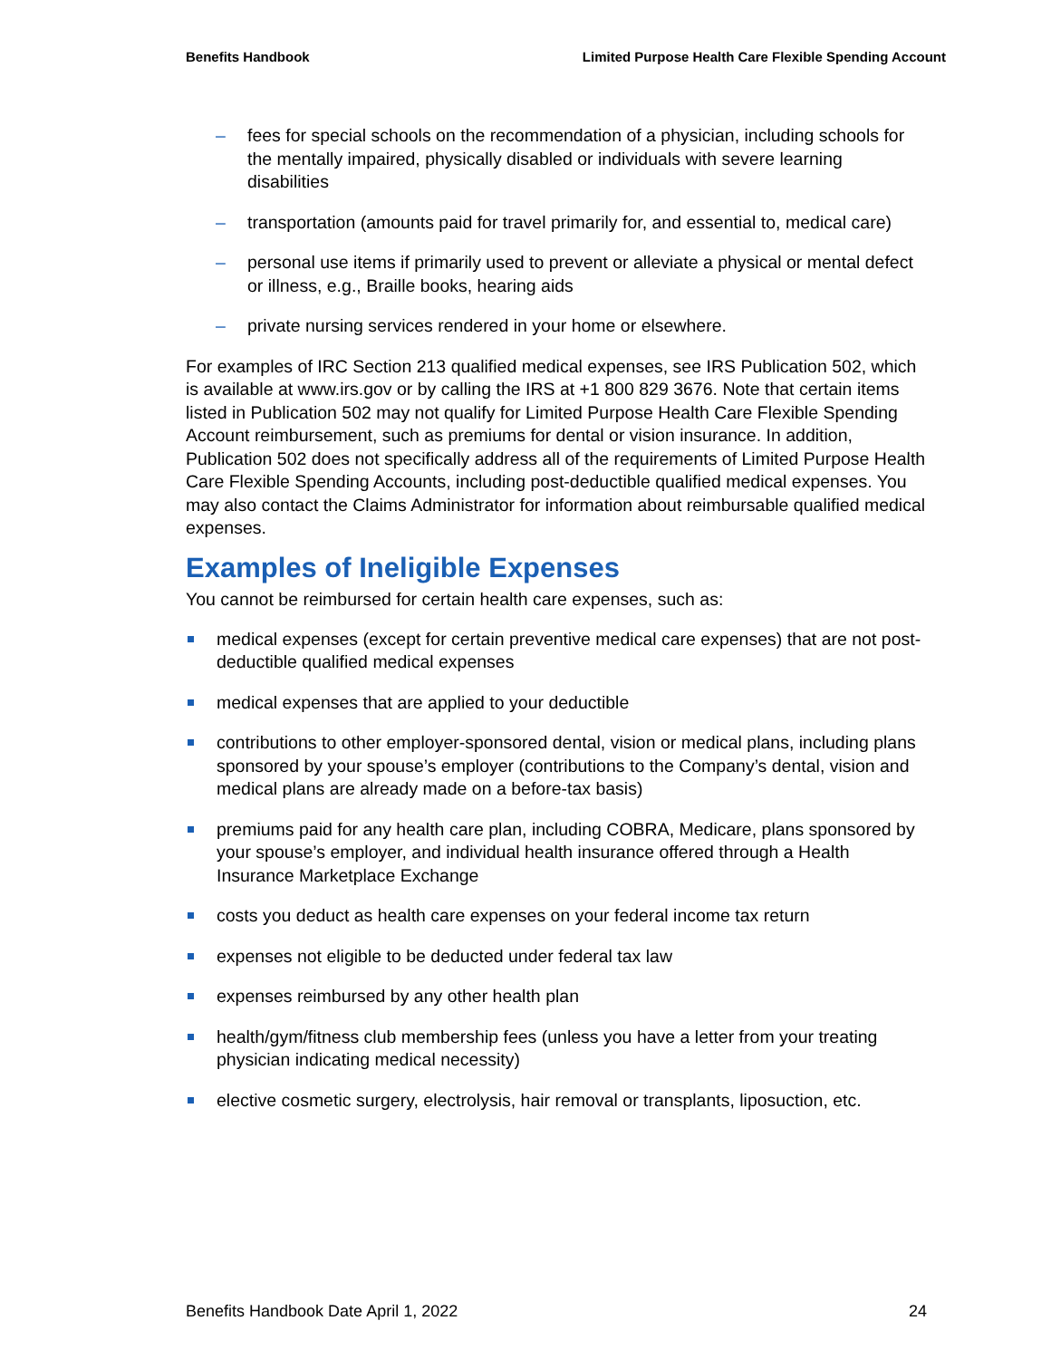Benefits Handbook Limited Purpose Health Care Flexible Spending Account
– fees for special schools on the recommendation of a physician, including schools for the mentally impaired, physically disabled or individuals with severe learning disabilities
– transportation (amounts paid for travel primarily for, and essential to, medical care)
– personal use items if primarily used to prevent or alleviate a physical or mental defect or illness, e.g., Braille books, hearing aids
– private nursing services rendered in your home or elsewhere.
For examples of IRC Section 213 qualified medical expenses, see IRS Publication 502, which is available at www.irs.gov or by calling the IRS at +1 800 829 3676. Note that certain items listed in Publication 502 may not qualify for Limited Purpose Health Care Flexible Spending Account reimbursement, such as premiums for dental or vision insurance. In addition, Publication 502 does not specifically address all of the requirements of Limited Purpose Health Care Flexible Spending Accounts, including post-deductible qualified medical expenses. You may also contact the Claims Administrator for information about reimbursable qualified medical expenses.
Examples of Ineligible Expenses
You cannot be reimbursed for certain health care expenses, such as:
medical expenses (except for certain preventive medical care expenses) that are not post-deductible qualified medical expenses
medical expenses that are applied to your deductible
contributions to other employer-sponsored dental, vision or medical plans, including plans sponsored by your spouse’s employer (contributions to the Company’s dental, vision and medical plans are already made on a before-tax basis)
premiums paid for any health care plan, including COBRA, Medicare, plans sponsored by your spouse’s employer, and individual health insurance offered through a Health Insurance Marketplace Exchange
costs you deduct as health care expenses on your federal income tax return
expenses not eligible to be deducted under federal tax law
expenses reimbursed by any other health plan
health/gym/fitness club membership fees (unless you have a letter from your treating physician indicating medical necessity)
elective cosmetic surgery, electrolysis, hair removal or transplants, liposuction, etc.
Benefits Handbook Date April 1, 2022
24